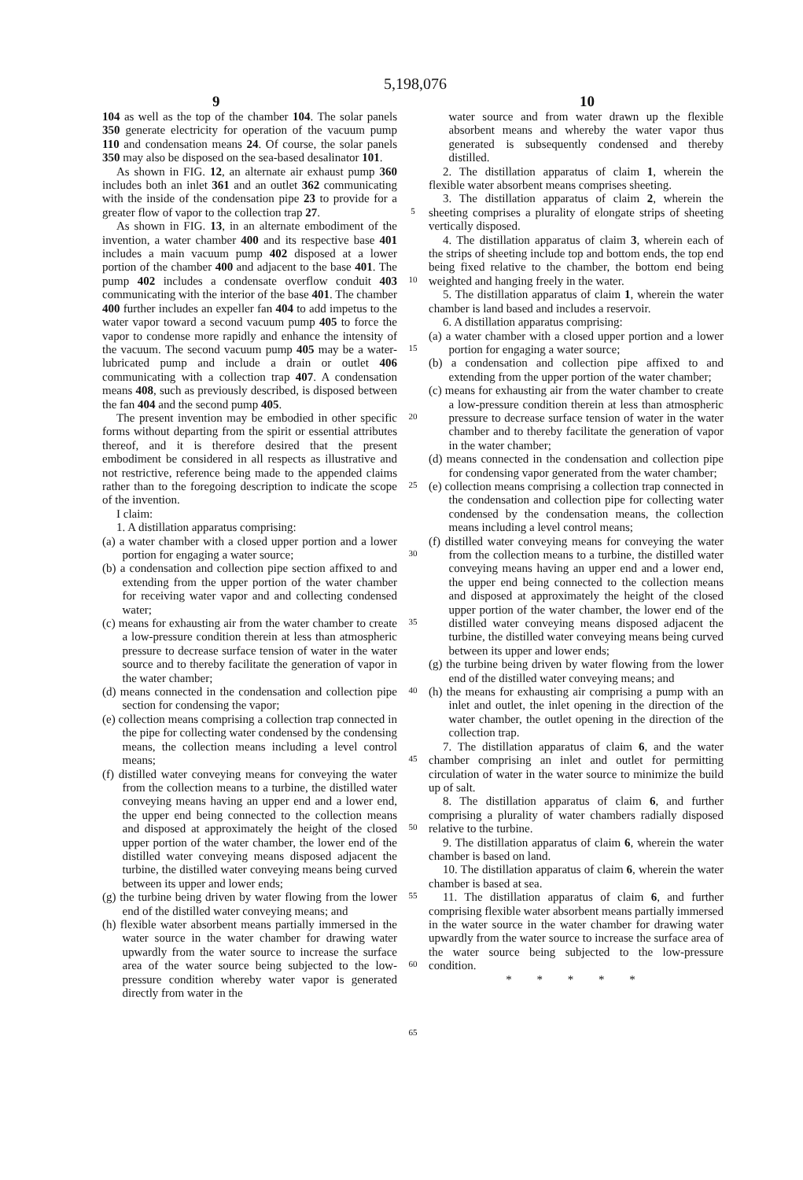5,198,076
9 10
104 as well as the top of the chamber 104. The solar panels 350 generate electricity for operation of the vacuum pump 110 and condensation means 24. Of course, the solar panels 350 may also be disposed on the sea-based desalinator 101.
As shown in FIG. 12, an alternate air exhaust pump 360 includes both an inlet 361 and an outlet 362 communicating with the inside of the condensation pipe 23 to provide for a greater flow of vapor to the collection trap 27.
As shown in FIG. 13, in an alternate embodiment of the invention, a water chamber 400 and its respective base 401 includes a main vacuum pump 402 disposed at a lower portion of the chamber 400 and adjacent to the base 401. The pump 402 includes a condensate overflow conduit 403 communicating with the interior of the base 401. The chamber 400 further includes an expeller fan 404 to add impetus to the water vapor toward a second vacuum pump 405 to force the vapor to condense more rapidly and enhance the intensity of the vacuum. The second vacuum pump 405 may be a water-lubricated pump and include a drain or outlet 406 communicating with a collection trap 407. A condensation means 408, such as previously described, is disposed between the fan 404 and the second pump 405.
The present invention may be embodied in other specific forms without departing from the spirit or essential attributes thereof, and it is therefore desired that the present embodiment be considered in all respects as illustrative and not restrictive, reference being made to the appended claims rather than to the foregoing description to indicate the scope of the invention.
I claim:
1. A distillation apparatus comprising:
(a) a water chamber with a closed upper portion and a lower portion for engaging a water source;
(b) a condensation and collection pipe section affixed to and extending from the upper portion of the water chamber for receiving water vapor and and collecting condensed water;
(c) means for exhausting air from the water chamber to create a low-pressure condition therein at less than atmospheric pressure to decrease surface tension of water in the water source and to thereby facilitate the generation of vapor in the water chamber;
(d) means connected in the condensation and collection pipe section for condensing the vapor;
(e) collection means comprising a collection trap connected in the pipe for collecting water condensed by the condensing means, the collection means including a level control means;
(f) distilled water conveying means for conveying the water from the collection means to a turbine, the distilled water conveying means having an upper end and a lower end, the upper end being connected to the collection means and disposed at approximately the height of the closed upper portion of the water chamber, the lower end of the distilled water conveying means disposed adjacent the turbine, the distilled water conveying means being curved between its upper and lower ends;
(g) the turbine being driven by water flowing from the lower end of the distilled water conveying means; and
(h) flexible water absorbent means partially immersed in the water source in the water chamber for drawing water upwardly from the water source to increase the surface area of the water source being subjected to the low-pressure condition whereby water vapor is generated directly from water in the
5
10
15
20
25
30
35
40
45
50
55
60
65
water source and from water drawn up the flexible absorbent means and whereby the water vapor thus generated is subsequently condensed and thereby distilled.
2. The distillation apparatus of claim 1, wherein the flexible water absorbent means comprises sheeting.
3. The distillation apparatus of claim 2, wherein the sheeting comprises a plurality of elongate strips of sheeting vertically disposed.
4. The distillation apparatus of claim 3, wherein each of the strips of sheeting include top and bottom ends, the top end being fixed relative to the chamber, the bottom end being weighted and hanging freely in the water.
5. The distillation apparatus of claim 1, wherein the water chamber is land based and includes a reservoir.
6. A distillation apparatus comprising:
(a) a water chamber with a closed upper portion and a lower portion for engaging a water source;
(b) a condensation and collection pipe affixed to and extending from the upper portion of the water chamber;
(c) means for exhausting air from the water chamber to create a low-pressure condition therein at less than atmospheric pressure to decrease surface tension of water in the water chamber and to thereby facilitate the generation of vapor in the water chamber;
(d) means connected in the condensation and collection pipe for condensing vapor generated from the water chamber;
(e) collection means comprising a collection trap connected in the condensation and collection pipe for collecting water condensed by the condensation means, the collection means including a level control means;
(f) distilled water conveying means for conveying the water from the collection means to a turbine, the distilled water conveying means having an upper end and a lower end, the upper end being connected to the collection means and disposed at approximately the height of the closed upper portion of the water chamber, the lower end of the distilled water conveying means disposed adjacent the turbine, the distilled water conveying means being curved between its upper and lower ends;
(g) the turbine being driven by water flowing from the lower end of the distilled water conveying means; and
(h) the means for exhausting air comprising a pump with an inlet and outlet, the inlet opening in the direction of the water chamber, the outlet opening in the direction of the collection trap.
7. The distillation apparatus of claim 6, and the water chamber comprising an inlet and outlet for permitting circulation of water in the water source to minimize the build up of salt.
8. The distillation apparatus of claim 6, and further comprising a plurality of water chambers radially disposed relative to the turbine.
9. The distillation apparatus of claim 6, wherein the water chamber is based on land.
10. The distillation apparatus of claim 6, wherein the water chamber is based at sea.
11. The distillation apparatus of claim 6, and further comprising flexible water absorbent means partially immersed in the water source in the water chamber for drawing water upwardly from the water source to increase the surface area of the water source being subjected to the low-pressure condition.
* * * * *